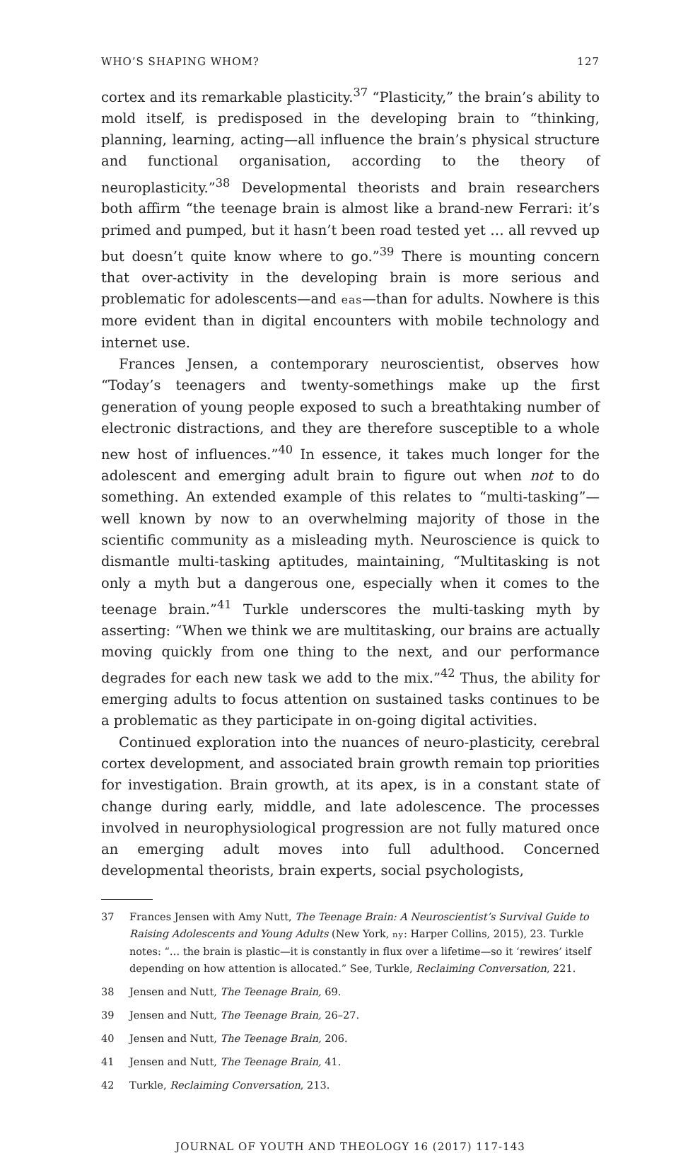WHO’S SHAPING WHOM? 127
cortex and its remarkable plasticity.<sup>37</sup> “Plasticity,” the brain’s ability to mold itself, is predisposed in the developing brain to “thinking, planning, learning, acting—all influence the brain’s physical structure and functional organisation, according to the theory of neuroplasticity.”<sup>38</sup> Developmental theorists and brain researchers both affirm “the teenage brain is almost like a brand-new Ferrari: it’s primed and pumped, but it hasn’t been road tested yet … all revved up but doesn’t quite know where to go.”<sup>39</sup> There is mounting concern that over-activity in the developing brain is more serious and problematic for adolescents—and eas—than for adults. Nowhere is this more evident than in digital encounters with mobile technology and internet use.
Frances Jensen, a contemporary neuroscientist, observes how “Today’s teenagers and twenty-somethings make up the first generation of young people exposed to such a breathtaking number of electronic distractions, and they are therefore susceptible to a whole new host of influences.”<sup>40</sup> In essence, it takes much longer for the adolescent and emerging adult brain to figure out when not to do something. An extended example of this relates to “multi-tasking”—well known by now to an overwhelming majority of those in the scientific community as a misleading myth. Neuroscience is quick to dismantle multi-tasking aptitudes, maintaining, “Multitasking is not only a myth but a dangerous one, especially when it comes to the teenage brain.”<sup>41</sup> Turkle underscores the multi-tasking myth by asserting: “When we think we are multitasking, our brains are actually moving quickly from one thing to the next, and our performance degrades for each new task we add to the mix.”<sup>42</sup> Thus, the ability for emerging adults to focus attention on sustained tasks continues to be a problematic as they participate in on-going digital activities.
Continued exploration into the nuances of neuro-plasticity, cerebral cortex development, and associated brain growth remain top priorities for investigation. Brain growth, at its apex, is in a constant state of change during early, middle, and late adolescence. The processes involved in neurophysiological progression are not fully matured once an emerging adult moves into full adulthood. Concerned developmental theorists, brain experts, social psychologists,
37 Frances Jensen with Amy Nutt, The Teenage Brain: A Neuroscientist’s Survival Guide to Raising Adolescents and Young Adults (New York, ny: Harper Collins, 2015), 23. Turkle notes: “… the brain is plastic—it is constantly in flux over a lifetime—so it ‘rewires’ itself depending on how attention is allocated.” See, Turkle, Reclaiming Conversation, 221.
38 Jensen and Nutt, The Teenage Brain, 69.
39 Jensen and Nutt, The Teenage Brain, 26–27.
40 Jensen and Nutt, The Teenage Brain, 206.
41 Jensen and Nutt, The Teenage Brain, 41.
42 Turkle, Reclaiming Conversation, 213.
JOURNAL OF YOUTH AND THEOLOGY 16 (2017) 117-143